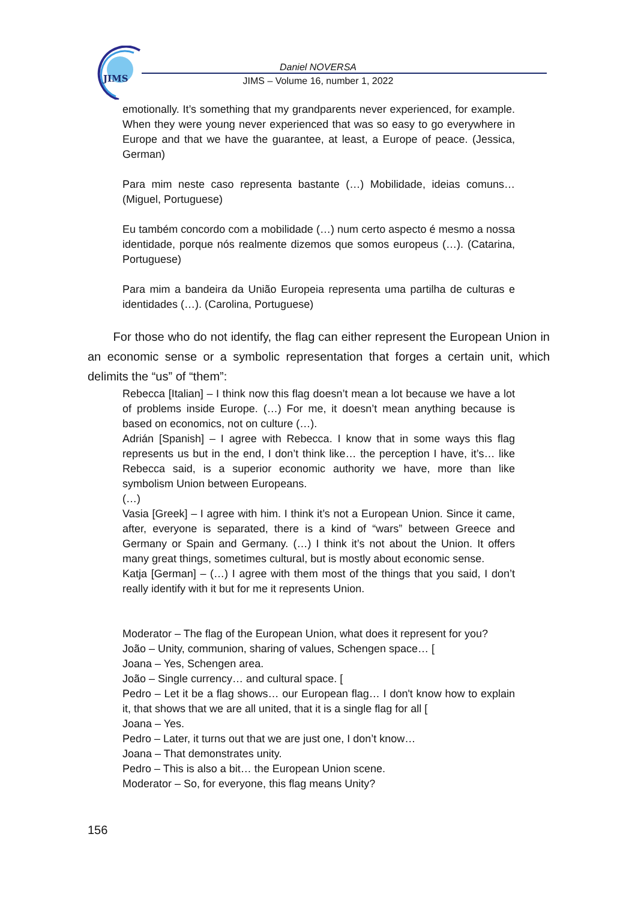JIMS
Daniel NOVERSA
JIMS – Volume 16, number 1, 2022
emotionally. It’s something that my grandparents never experienced, for example. When they were young never experienced that was so easy to go everywhere in Europe and that we have the guarantee, at least, a Europe of peace. (Jessica, German)
Para mim neste caso representa bastante (…) Mobilidade, ideias comuns… (Miguel, Portuguese)
Eu também concordo com a mobilidade (…) num certo aspecto é mesmo a nossa identidade, porque nós realmente dizemos que somos europeus (…). (Catarina, Portuguese)
Para mim a bandeira da União Europeia representa uma partilha de culturas e identidades (…). (Carolina, Portuguese)
For those who do not identify, the flag can either represent the European Union in an economic sense or a symbolic representation that forges a certain unit, which delimits the “us” of “them”:
Rebecca [Italian] – I think now this flag doesn’t mean a lot because we have a lot of problems inside Europe. (…) For me, it doesn’t mean anything because is based on economics, not on culture (…).
Adrián [Spanish] – I agree with Rebecca. I know that in some ways this flag represents us but in the end, I don’t think like… the perception I have, it’s… like Rebecca said, is a superior economic authority we have, more than like symbolism Union between Europeans.
(…)
Vasia [Greek] – I agree with him. I think it’s not a European Union. Since it came, after, everyone is separated, there is a kind of “wars” between Greece and Germany or Spain and Germany. (…) I think it’s not about the Union. It offers many great things, sometimes cultural, but is mostly about economic sense.
Katja [German] – (…) I agree with them most of the things that you said, I don’t really identify with it but for me it represents Union.
Moderator – The flag of the European Union, what does it represent for you?
João – Unity, communion, sharing of values, Schengen space… [
Joana – Yes, Schengen area.
João – Single currency… and cultural space. [
Pedro – Let it be a flag shows… our European flag… I don't know how to explain it, that shows that we are all united, that it is a single flag for all [
Joana – Yes.
Pedro – Later, it turns out that we are just one, I don’t know…
Joana – That demonstrates unity.
Pedro – This is also a bit… the European Union scene.
Moderator – So, for everyone, this flag means Unity?
156